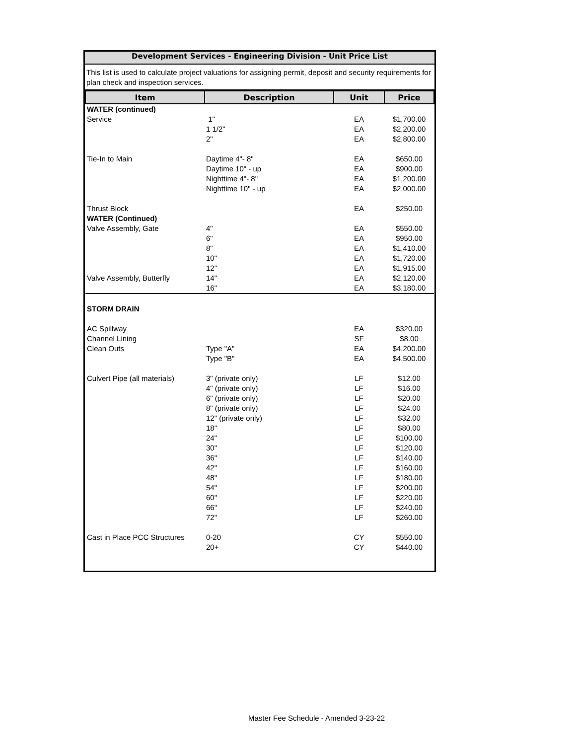Development Services - Engineering Division - Unit Price List
This list is used to calculate project valuations for assigning permit, deposit and security requirements for plan check and inspection services.
| Item | Description | Unit | Price |
| --- | --- | --- | --- |
| WATER (continued) | | | |
| Service | 1" | EA | $1,700.00 |
| | 1 1/2" | EA | $2,200.00 |
| | 2" | EA | $2,800.00 |
| Tie-In to Main | Daytime 4"- 8" | EA | $650.00 |
| | Daytime 10" - up | EA | $900.00 |
| | Nighttime 4"- 8" | EA | $1,200.00 |
| | Nighttime 10" - up | EA | $2,000.00 |
| Thrust Block | | EA | $250.00 |
| WATER (Continued) | | | |
| Valve Assembly, Gate | 4" | EA | $550.00 |
| | 6" | EA | $950.00 |
| | 8" | EA | $1,410.00 |
| | 10" | EA | $1,720.00 |
| | 12" | EA | $1,915.00 |
| Valve Assembly, Butterfly | 14" | EA | $2,120.00 |
| | 16" | EA | $3,180.00 |
| STORM DRAIN | | | |
| AC Spillway | | EA | $320.00 |
| Channel Lining | | SF | $8.00 |
| Clean Outs | Type "A" | EA | $4,200.00 |
| | Type "B" | EA | $4,500.00 |
| Culvert Pipe (all materials) | 3" (private only) | LF | $12.00 |
| | 4" (private only) | LF | $16.00 |
| | 6" (private only) | LF | $20.00 |
| | 8" (private only) | LF | $24.00 |
| | 12" (private only) | LF | $32.00 |
| | 18" | LF | $80.00 |
| | 24" | LF | $100.00 |
| | 30" | LF | $120.00 |
| | 36" | LF | $140.00 |
| | 42" | LF | $160.00 |
| | 48" | LF | $180.00 |
| | 54" | LF | $200.00 |
| | 60" | LF | $220.00 |
| | 66" | LF | $240.00 |
| | 72" | LF | $260.00 |
| Cast in Place PCC Structures | 0-20 | CY | $550.00 |
| | 20+ | CY | $440.00 |
Master Fee Schedule - Amended 3-23-22